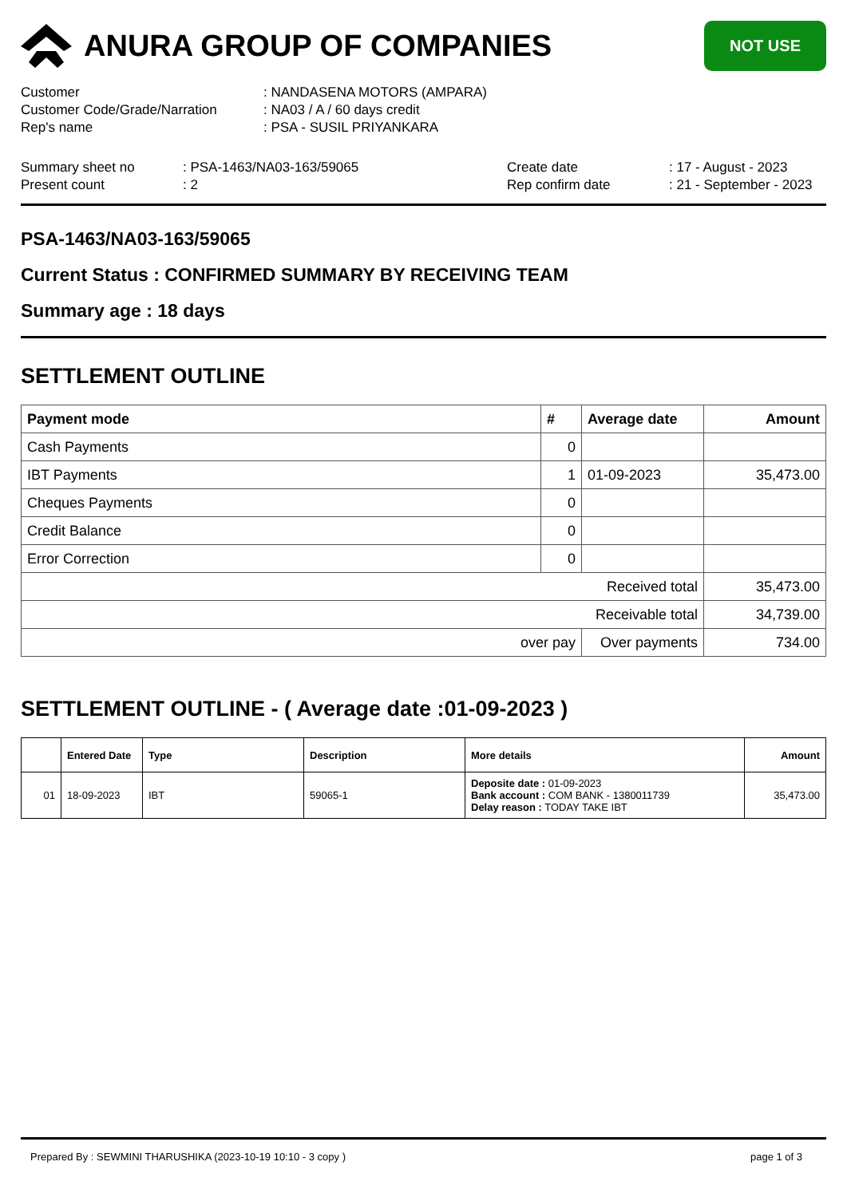ANURA GROUP OF COMPANIES
NOT USE
Customer
: NANDASENA MOTORS (AMPARA)
Customer Code/Grade/Narration
: NA03 / A / 60 days credit
Rep's name
: PSA - SUSIL PRIYANKARA
Summary sheet no
: PSA-1463/NA03-163/59065
Create date
: 17 - August - 2023
Present count
: 2
Rep confirm date
: 21 - September - 2023
PSA-1463/NA03-163/59065
Current Status : CONFIRMED SUMMARY BY RECEIVING TEAM
Summary age : 18 days
SETTLEMENT OUTLINE
| Payment mode | # | Average date | Amount |
| --- | --- | --- | --- |
| Cash Payments | 0 | | |
| IBT Payments | 1 | 01-09-2023 | 35,473.00 |
| Cheques Payments | 0 | | |
| Credit Balance | 0 | | |
| Error Correction | 0 | | |
| Received total | | | 35,473.00 |
| Receivable total | | | 34,739.00 |
| over pay | | Over payments | 734.00 |
SETTLEMENT OUTLINE - ( Average date :01-09-2023 )
| | Entered Date | Type | Description | More details | Amount |
| --- | --- | --- | --- | --- | --- |
| 01 | 18-09-2023 | IBT | 59065-1 | Deposite date : 01-09-2023 Bank account : COM BANK - 1380011739 Delay reason : TODAY TAKE IBT | 35,473.00 |
Prepared By : SEWMINI THARUSHIKA (2023-10-19 10:10 - 3 copy ) page 1 of 3